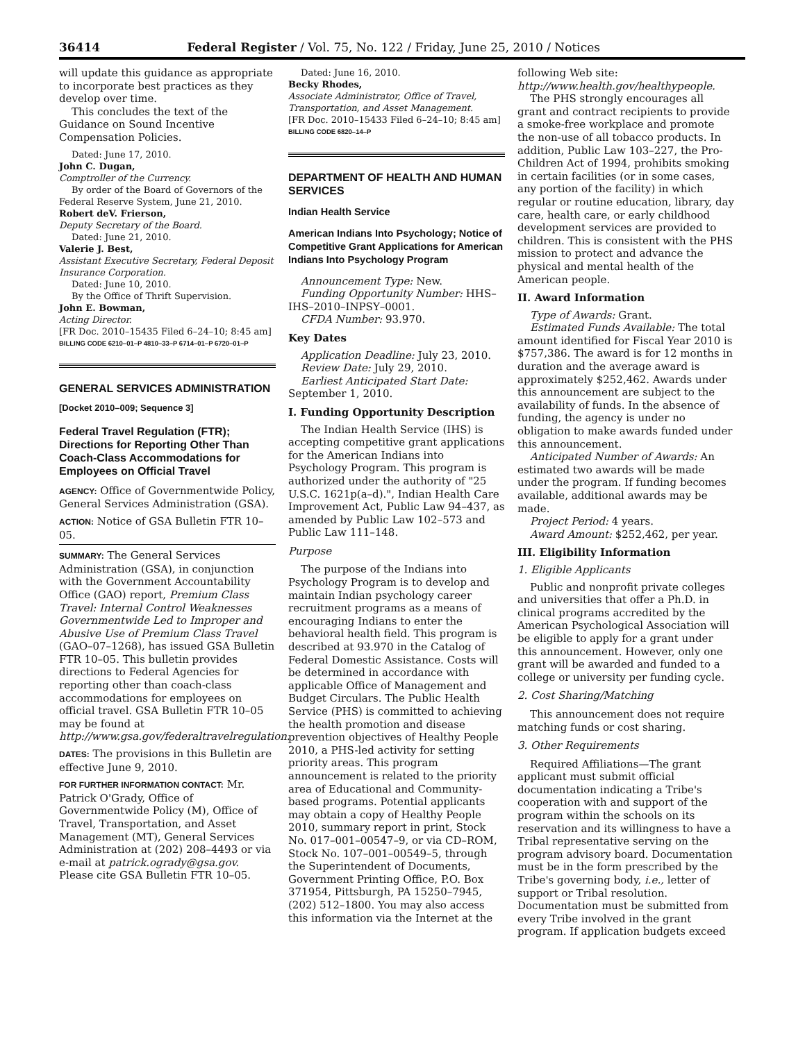36414 Federal Register / Vol. 75, No. 122 / Friday, June 25, 2010 / Notices
will update this guidance as appropriate to incorporate best practices as they develop over time.
This concludes the text of the Guidance on Sound Incentive Compensation Policies.
Dated: June 17, 2010.
John C. Dugan,
Comptroller of the Currency.
By order of the Board of Governors of the Federal Reserve System, June 21, 2010.
Robert deV. Frierson,
Deputy Secretary of the Board.
Dated: June 21, 2010.
Valerie J. Best,
Assistant Executive Secretary, Federal Deposit Insurance Corporation.
Dated: June 10, 2010.
By the Office of Thrift Supervision.
John E. Bowman,
Acting Director.
[FR Doc. 2010–15435 Filed 6–24–10; 8:45 am]
BILLING CODE 6210–01–P 4810–33–P 6714–01–P 6720–01–P
GENERAL SERVICES ADMINISTRATION
[Docket 2010–009; Sequence 3]
Federal Travel Regulation (FTR); Directions for Reporting Other Than Coach-Class Accommodations for Employees on Official Travel
AGENCY: Office of Governmentwide Policy, General Services Administration (GSA).
ACTION: Notice of GSA Bulletin FTR 10–05.
SUMMARY: The General Services Administration (GSA), in conjunction with the Government Accountability Office (GAO) report, Premium Class Travel: Internal Control Weaknesses Governmentwide Led to Improper and Abusive Use of Premium Class Travel (GAO–07–1268), has issued GSA Bulletin FTR 10–05. This bulletin provides directions to Federal Agencies for reporting other than coach-class accommodations for employees on official travel. GSA Bulletin FTR 10–05 may be found at http://www.gsa.gov/federaltravelregulation.
DATES: The provisions in this Bulletin are effective June 9, 2010.
FOR FURTHER INFORMATION CONTACT: Mr. Patrick O'Grady, Office of Governmentwide Policy (M), Office of Travel, Transportation, and Asset Management (MT), General Services Administration at (202) 208–4493 or via e-mail at patrick.ogrady@gsa.gov. Please cite GSA Bulletin FTR 10–05.
Dated: June 16, 2010.
Becky Rhodes,
Associate Administrator, Office of Travel, Transportation, and Asset Management.
[FR Doc. 2010–15433 Filed 6–24–10; 8:45 am]
BILLING CODE 6820–14–P
DEPARTMENT OF HEALTH AND HUMAN SERVICES
Indian Health Service
American Indians Into Psychology; Notice of Competitive Grant Applications for American Indians Into Psychology Program
Announcement Type: New.
Funding Opportunity Number: HHS–IHS–2010–INPSY–0001.
CFDA Number: 93.970.
Key Dates
Application Deadline: July 23, 2010.
Review Date: July 29, 2010.
Earliest Anticipated Start Date: September 1, 2010.
I. Funding Opportunity Description
The Indian Health Service (IHS) is accepting competitive grant applications for the American Indians into Psychology Program. This program is authorized under the authority of "25 U.S.C. 1621p(a–d).", Indian Health Care Improvement Act, Public Law 94–437, as amended by Public Law 102–573 and Public Law 111–148.
Purpose
The purpose of the Indians into Psychology Program is to develop and maintain Indian psychology career recruitment programs as a means of encouraging Indians to enter the behavioral health field. This program is described at 93.970 in the Catalog of Federal Domestic Assistance. Costs will be determined in accordance with applicable Office of Management and Budget Circulars. The Public Health Service (PHS) is committed to achieving the health promotion and disease prevention objectives of Healthy People 2010, a PHS-led activity for setting priority areas. This program announcement is related to the priority area of Educational and Community-based programs. Potential applicants may obtain a copy of Healthy People 2010, summary report in print, Stock No. 017–001–00547–9, or via CD–ROM, Stock No. 107–001–00549–5, through the Superintendent of Documents, Government Printing Office, P.O. Box 371954, Pittsburgh, PA 15250–7945, (202) 512–1800. You may also access this information via the Internet at the
following Web site: http://www.health.gov/healthypeople.
The PHS strongly encourages all grant and contract recipients to provide a smoke-free workplace and promote the non-use of all tobacco products. In addition, Public Law 103–227, the Pro-Children Act of 1994, prohibits smoking in certain facilities (or in some cases, any portion of the facility) in which regular or routine education, library, day care, health care, or early childhood development services are provided to children. This is consistent with the PHS mission to protect and advance the physical and mental health of the American people.
II. Award Information
Type of Awards: Grant.
Estimated Funds Available: The total amount identified for Fiscal Year 2010 is $757,386. The award is for 12 months in duration and the average award is approximately $252,462. Awards under this announcement are subject to the availability of funds. In the absence of funding, the agency is under no obligation to make awards funded under this announcement.
Anticipated Number of Awards: An estimated two awards will be made under the program. If funding becomes available, additional awards may be made.
Project Period: 4 years.
Award Amount: $252,462, per year.
III. Eligibility Information
1. Eligible Applicants
Public and nonprofit private colleges and universities that offer a Ph.D. in clinical programs accredited by the American Psychological Association will be eligible to apply for a grant under this announcement. However, only one grant will be awarded and funded to a college or university per funding cycle.
2. Cost Sharing/Matching
This announcement does not require matching funds or cost sharing.
3. Other Requirements
Required Affiliations—The grant applicant must submit official documentation indicating a Tribe's cooperation with and support of the program within the schools on its reservation and its willingness to have a Tribal representative serving on the program advisory board. Documentation must be in the form prescribed by the Tribe's governing body, i.e., letter of support or Tribal resolution. Documentation must be submitted from every Tribe involved in the grant program. If application budgets exceed